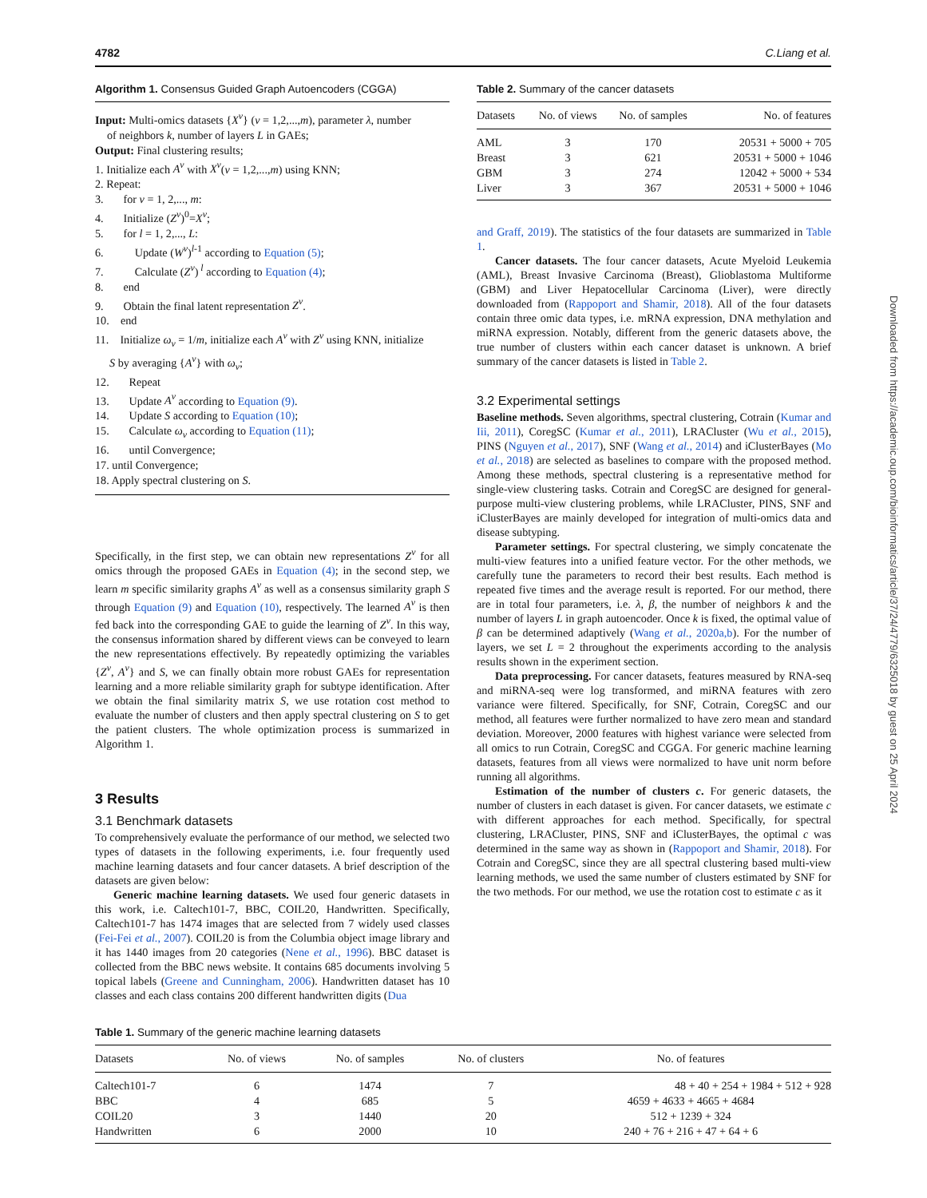4782 C.Liang et al.
Algorithm 1. Consensus Guided Graph Autoencoders (CGGA)
Input: Multi-omics datasets {X<sup>v</sup>} (v = 1,2,...,m), parameter λ, number
of neighbors k, number of layers L in GAEs;
Output: Final clustering results;
1. Initialize each A<sup>v</sup> with X<sup>v</sup>(v = 1,2,...,m) using KNN;
2. Repeat:
3. for v = 1, 2,..., m:
4. Initialize (Z<sup>v</sup>)<sup>0</sup>=X<sup>v</sup>;
5. for l = 1, 2,..., L:
6. Update (W<sup>v</sup>)<sup>l-1</sup> according to Equation (5);
7. Calculate (Z<sup>v</sup>)<sup>l</sup> according to Equation (4);
8. end
9. Obtain the final latent representation Z<sup>v</sup>.
10. end
11. Initialize ω<sub>v</sub> = 1/m, initialize each A<sup>v</sup> with Z<sup>v</sup> using KNN, initialize
S by averaging {A<sup>v</sup>} with ω<sub>v</sub>;
12. Repeat
13. Update A<sup>v</sup> according to Equation (9).
14. Update S according to Equation (10);
15. Calculate ω<sub>v</sub> according to Equation (11);
16. until Convergence;
17. until Convergence;
18. Apply spectral clustering on S.
Specifically, in the first step, we can obtain new representations Z<sup>v</sup> for all omics through the proposed GAEs in Equation (4); in the second step, we learn m specific similarity graphs A<sup>v</sup> as well as a consensus similarity graph S through Equation (9) and Equation (10), respectively. The learned A<sup>v</sup> is then fed back into the corresponding GAE to guide the learning of Z<sup>v</sup>. In this way, the consensus information shared by different views can be conveyed to learn the new representations effectively. By repeatedly optimizing the variables {Z<sup>v</sup>, A<sup>v</sup>} and S, we can finally obtain more robust GAEs for representation learning and a more reliable similarity graph for subtype identification. After we obtain the final similarity matrix S, we use rotation cost method to evaluate the number of clusters and then apply spectral clustering on S to get the patient clusters. The whole optimization process is summarized in Algorithm 1.
3 Results
3.1 Benchmark datasets
To comprehensively evaluate the performance of our method, we selected two types of datasets in the following experiments, i.e. four frequently used machine learning datasets and four cancer datasets. A brief description of the datasets are given below:
Generic machine learning datasets. We used four generic datasets in this work, i.e. Caltech101-7, BBC, COIL20, Handwritten. Specifically, Caltech101-7 has 1474 images that are selected from 7 widely used classes (Fei-Fei et al., 2007). COIL20 is from the Columbia object image library and it has 1440 images from 20 categories (Nene et al., 1996). BBC dataset is collected from the BBC news website. It contains 685 documents involving 5 topical labels (Greene and Cunningham, 2006). Handwritten dataset has 10 classes and each class contains 200 different handwritten digits (Dua
Table 2. Summary of the cancer datasets
| Datasets | No. of views | No. of samples | No. of features |
| --- | --- | --- | --- |
| AML | 3 | 170 | 20531 + 5000 + 705 |
| Breast | 3 | 621 | 20531 + 5000 + 1046 |
| GBM | 3 | 274 | 12042 + 5000 + 534 |
| Liver | 3 | 367 | 20531 + 5000 + 1046 |
and Graff, 2019). The statistics of the four datasets are summarized in Table 1.
Cancer datasets. The four cancer datasets, Acute Myeloid Leukemia (AML), Breast Invasive Carcinoma (Breast), Glioblastoma Multiforme (GBM) and Liver Hepatocellular Carcinoma (Liver), were directly downloaded from (Rappoport and Shamir, 2018). All of the four datasets contain three omic data types, i.e. mRNA expression, DNA methylation and miRNA expression. Notably, different from the generic datasets above, the true number of clusters within each cancer dataset is unknown. A brief summary of the cancer datasets is listed in Table 2.
3.2 Experimental settings
Baseline methods. Seven algorithms, spectral clustering, Cotrain (Kumar and Iii, 2011), CoregSC (Kumar et al., 2011), LRACluster (Wu et al., 2015), PINS (Nguyen et al., 2017), SNF (Wang et al., 2014) and iClusterBayes (Mo et al., 2018) are selected as baselines to compare with the proposed method. Among these methods, spectral clustering is a representative method for single-view clustering tasks. Cotrain and CoregSC are designed for general-purpose multi-view clustering problems, while LRACluster, PINS, SNF and iClusterBayes are mainly developed for integration of multi-omics data and disease subtyping.
Parameter settings. For spectral clustering, we simply concatenate the multi-view features into a unified feature vector. For the other methods, we carefully tune the parameters to record their best results. Each method is repeated five times and the average result is reported. For our method, there are in total four parameters, i.e. λ, β, the number of neighbors k and the number of layers L in graph autoencoder. Once k is fixed, the optimal value of β can be determined adaptively (Wang et al., 2020a,b). For the number of layers, we set L = 2 throughout the experiments according to the analysis results shown in the experiment section.
Data preprocessing. For cancer datasets, features measured by RNA-seq and miRNA-seq were log transformed, and miRNA features with zero variance were filtered. Specifically, for SNF, Cotrain, CoregSC and our method, all features were further normalized to have zero mean and standard deviation. Moreover, 2000 features with highest variance were selected from all omics to run Cotrain, CoregSC and CGGA. For generic machine learning datasets, features from all views were normalized to have unit norm before running all algorithms.
Estimation of the number of clusters c. For generic datasets, the number of clusters in each dataset is given. For cancer datasets, we estimate c with different approaches for each method. Specifically, for spectral clustering, LRACluster, PINS, SNF and iClusterBayes, the optimal c was determined in the same way as shown in (Rappoport and Shamir, 2018). For Cotrain and CoregSC, since they are all spectral clustering based multi-view learning methods, we used the same number of clusters estimated by SNF for the two methods. For our method, we use the rotation cost to estimate c as it
Table 1. Summary of the generic machine learning datasets
| Datasets | No. of views | No. of samples | No. of clusters | No. of features |
| --- | --- | --- | --- | --- |
| Caltech101-7 | 6 | 1474 | 7 | 48 + 40 + 254 + 1984 + 512 + 928 |
| BBC | 4 | 685 | 5 | 4659 + 4633 + 4665 + 4684 |
| COIL20 | 3 | 1440 | 20 | 512 + 1239 + 324 |
| Handwritten | 6 | 2000 | 10 | 240 + 76 + 216 + 47 + 64 + 6 |
Downloaded from https://academic.oup.com/bioinformatics/article/37/24/4779/6325018 by guest on 25 April 2024